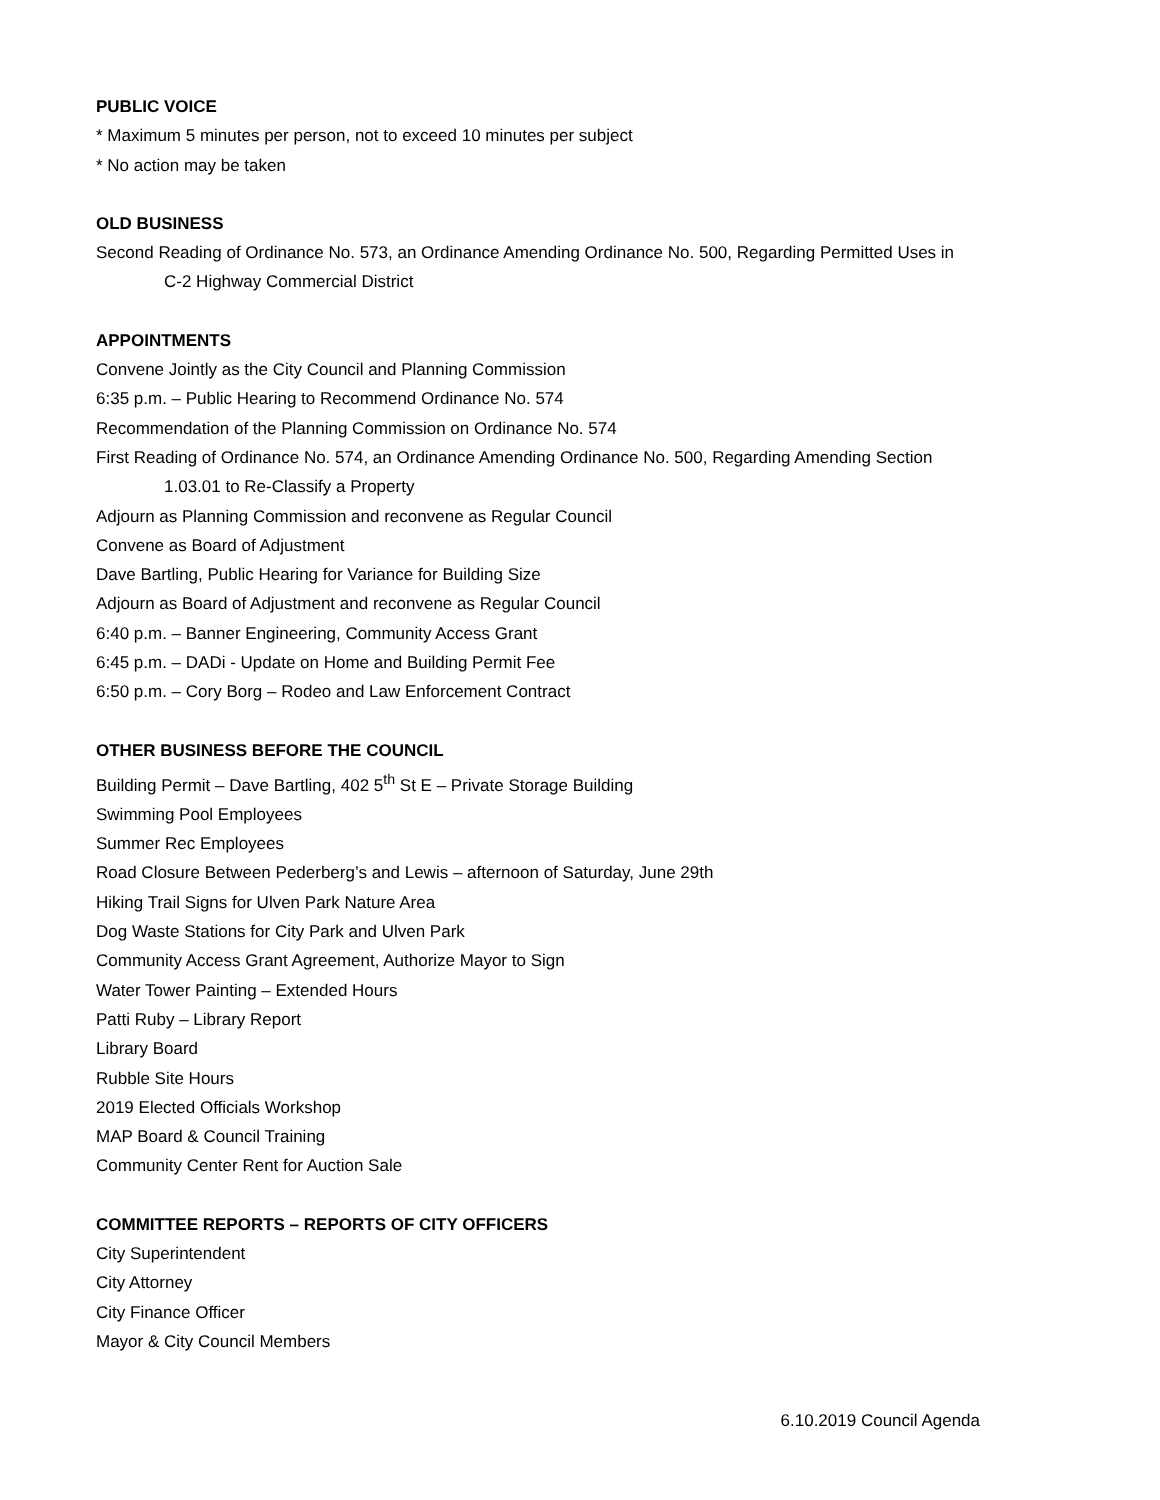PUBLIC VOICE
* Maximum 5 minutes per person, not to exceed 10 minutes per subject
* No action may be taken
OLD BUSINESS
Second Reading of Ordinance No. 573, an Ordinance Amending Ordinance No. 500, Regarding Permitted Uses in
C-2 Highway Commercial District
APPOINTMENTS
Convene Jointly as the City Council and Planning Commission
6:35 p.m. – Public Hearing to Recommend Ordinance No. 574
Recommendation of the Planning Commission on Ordinance No. 574
First Reading of Ordinance No. 574, an Ordinance Amending Ordinance No. 500, Regarding Amending Section
1.03.01 to Re-Classify a Property
Adjourn as Planning Commission and reconvene as Regular Council
Convene as Board of Adjustment
Dave Bartling, Public Hearing for Variance for Building Size
Adjourn as Board of Adjustment and reconvene as Regular Council
6:40 p.m. – Banner Engineering, Community Access Grant
6:45 p.m. – DADi - Update on Home and Building Permit Fee
6:50 p.m. – Cory Borg – Rodeo and Law Enforcement Contract
OTHER BUSINESS BEFORE THE COUNCIL
Building Permit – Dave Bartling, 402 5<sup>th</sup> St E – Private Storage Building
Swimming Pool Employees
Summer Rec Employees
Road Closure Between Pederberg’s and Lewis – afternoon of Saturday, June 29th
Hiking Trail Signs for Ulven Park Nature Area
Dog Waste Stations for City Park and Ulven Park
Community Access Grant Agreement, Authorize Mayor to Sign
Water Tower Painting – Extended Hours
Patti Ruby – Library Report
Library Board
Rubble Site Hours
2019 Elected Officials Workshop
MAP Board & Council Training
Community Center Rent for Auction Sale
COMMITTEE REPORTS – REPORTS OF CITY OFFICERS
City Superintendent
City Attorney
City Finance Officer
Mayor & City Council Members
6.10.2019 Council Agenda